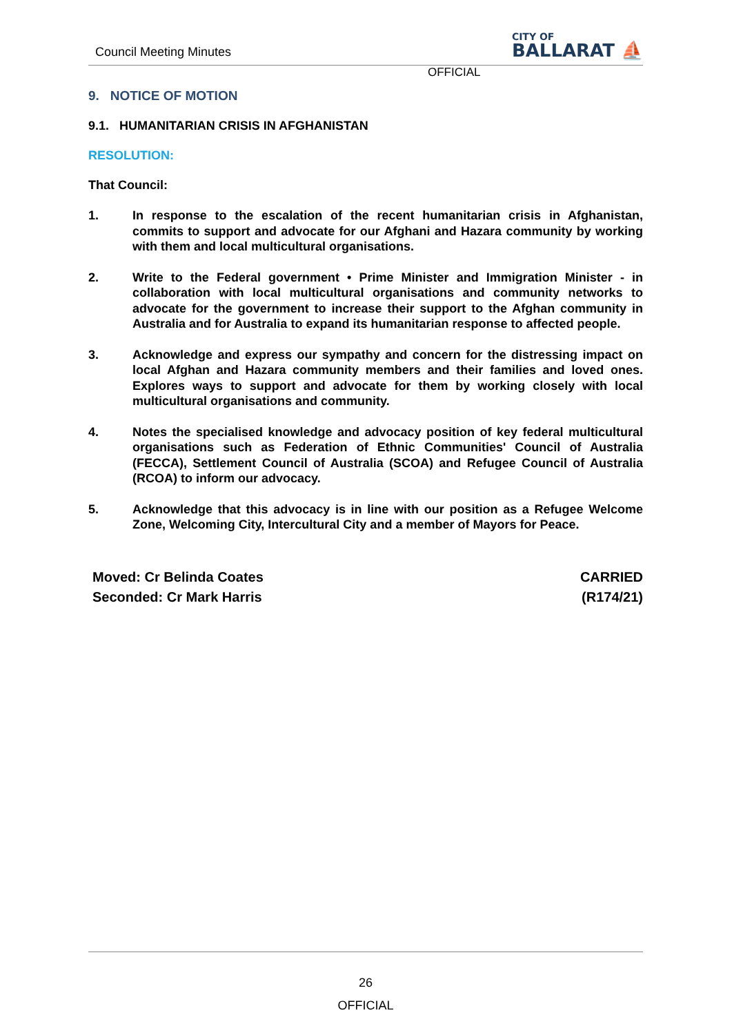Council Meeting Minutes
CITY OF
BALLARAT ⛵
OFFICIAL
9. NOTICE OF MOTION
9.1. HUMANITARIAN CRISIS IN AFGHANISTAN
RESOLUTION:
That Council:
1. In response to the escalation of the recent humanitarian crisis in Afghanistan, commits to support and advocate for our Afghani and Hazara community by working with them and local multicultural organisations.
2. Write to the Federal government • Prime Minister and Immigration Minister - in collaboration with local multicultural organisations and community networks to advocate for the government to increase their support to the Afghan community in Australia and for Australia to expand its humanitarian response to affected people.
3. Acknowledge and express our sympathy and concern for the distressing impact on local Afghan and Hazara community members and their families and loved ones. Explores ways to support and advocate for them by working closely with local multicultural organisations and community.
4. Notes the specialised knowledge and advocacy position of key federal multicultural organisations such as Federation of Ethnic Communities' Council of Australia (FECCA), Settlement Council of Australia (SCOA) and Refugee Council of Australia (RCOA) to inform our advocacy.
5. Acknowledge that this advocacy is in line with our position as a Refugee Welcome Zone, Welcoming City, Intercultural City and a member of Mayors for Peace.
Moved: Cr Belinda Coates
Seconded: Cr Mark Harris
CARRIED
(R174/21)
26
OFFICIAL